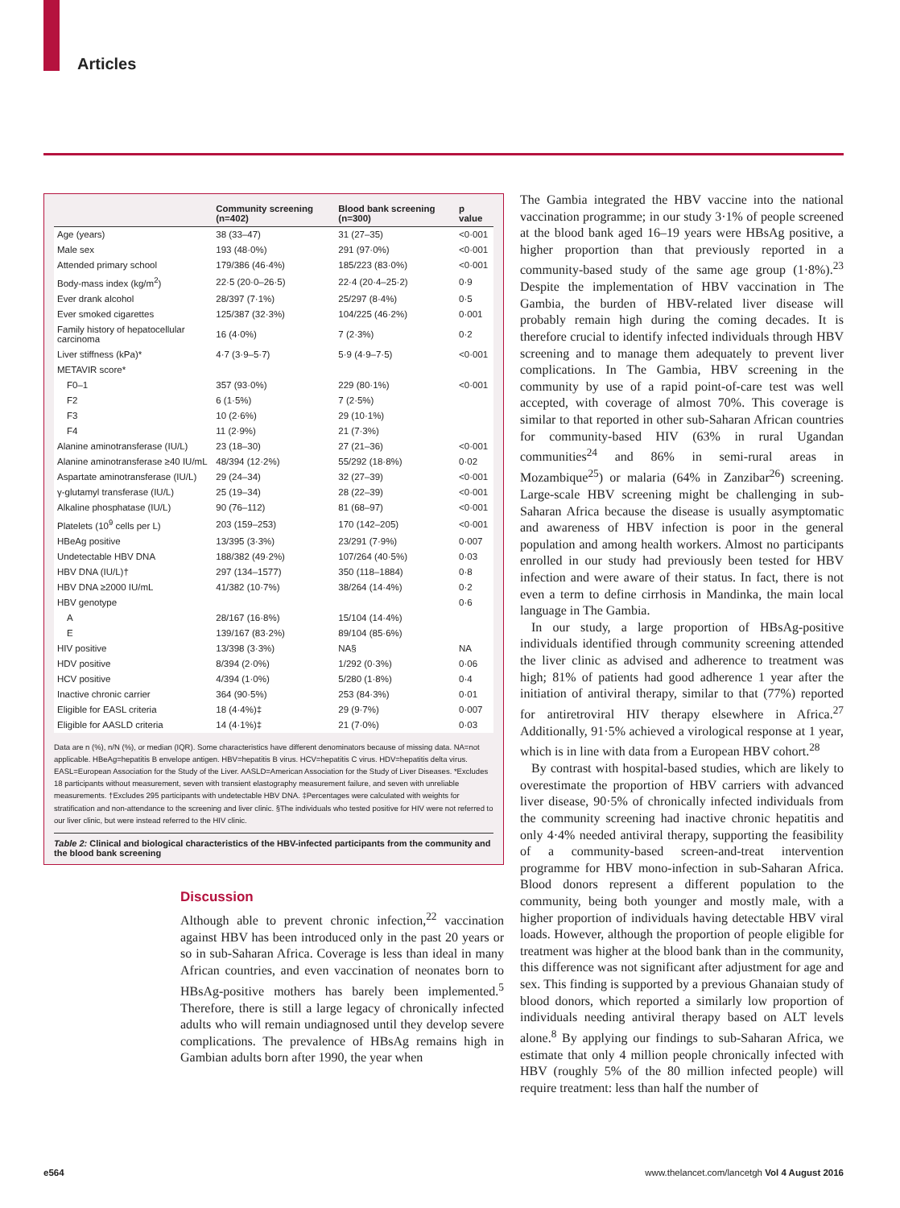Articles
| | Community screening (n=402) | Blood bank screening (n=300) | p value |
| --- | --- | --- | --- |
| Age (years) | 38 (33–47) | 31 (27–35) | <0·001 |
| Male sex | 193 (48·0%) | 291 (97·0%) | <0·001 |
| Attended primary school | 179/386 (46·4%) | 185/223 (83·0%) | <0·001 |
| Body-mass index (kg/m<sup>2</sup>) | 22·5 (20·0–26·5) | 22·4 (20·4–25·2) | 0·9 |
| Ever drank alcohol | 28/397 (7·1%) | 25/297 (8·4%) | 0·5 |
| Ever smoked cigarettes | 125/387 (32·3%) | 104/225 (46·2%) | 0·001 |
| Family history of hepatocellular carcinoma | 16 (4·0%) | 7 (2·3%) | 0·2 |
| Liver stiffness (kPa)* | 4·7 (3·9–5·7) | 5·9 (4·9–7·5) | <0·001 |
| METAVIR score* | | | |
| F0–1 | 357 (93·0%) | 229 (80·1%) | <0·001 |
| F2 | 6 (1·5%) | 7 (2·5%) | |
| F3 | 10 (2·6%) | 29 (10·1%) | |
| F4 | 11 (2·9%) | 21 (7·3%) | |
| Alanine aminotransferase (IU/L) | 23 (18–30) | 27 (21–36) | <0·001 |
| Alanine aminotransferase ≥40 IU/mL | 48/394 (12·2%) | 55/292 (18·8%) | 0·02 |
| Aspartate aminotransferase (IU/L) | 29 (24–34) | 32 (27–39) | <0·001 |
| γ-glutamyl transferase (IU/L) | 25 (19–34) | 28 (22–39) | <0·001 |
| Alkaline phosphatase (IU/L) | 90 (76–112) | 81 (68–97) | <0·001 |
| Platelets (10<sup>9</sup> cells per L) | 203 (159–253) | 170 (142–205) | <0·001 |
| HBeAg positive | 13/395 (3·3%) | 23/291 (7·9%) | 0·007 |
| Undetectable HBV DNA | 188/382 (49·2%) | 107/264 (40·5%) | 0·03 |
| HBV DNA (IU/L)† | 297 (134–1577) | 350 (118–1884) | 0·8 |
| HBV DNA ≥2000 IU/mL | 41/382 (10·7%) | 38/264 (14·4%) | 0·2 |
| HBV genotype | | | 0·6 |
| A | 28/167 (16·8%) | 15/104 (14·4%) | |
| E | 139/167 (83·2%) | 89/104 (85·6%) | |
| HIV positive | 13/398 (3·3%) | NA§ | NA |
| HDV positive | 8/394 (2·0%) | 1/292 (0·3%) | 0·06 |
| HCV positive | 4/394 (1·0%) | 5/280 (1·8%) | 0·4 |
| Inactive chronic carrier | 364 (90·5%) | 253 (84·3%) | 0·01 |
| Eligible for EASL criteria | 18 (4·4%)‡ | 29 (9·7%) | 0·007 |
| Eligible for AASLD criteria | 14 (4·1%)‡ | 21 (7·0%) | 0·03 |
Data are n (%), n/N (%), or median (IQR). Some characteristics have different denominators because of missing data. NA=not applicable. HBeAg=hepatitis B envelope antigen. HBV=hepatitis B virus. HCV=hepatitis C virus. HDV=hepatitis delta virus. EASL=European Association for the Study of the Liver. AASLD=American Association for the Study of Liver Diseases. *Excludes 18 participants without measurement, seven with transient elastography measurement failure, and seven with unreliable measurements. †Excludes 295 participants with undetectable HBV DNA. ‡Percentages were calculated with weights for stratification and non-attendance to the screening and liver clinic. §The individuals who tested positive for HIV were not referred to our liver clinic, but were instead referred to the HIV clinic.
Table 2: Clinical and biological characteristics of the HBV-infected participants from the community and the blood bank screening
Discussion
Although able to prevent chronic infection,<sup>22</sup> vaccination against HBV has been introduced only in the past 20 years or so in sub-Saharan Africa. Coverage is less than ideal in many African countries, and even vaccination of neonates born to HBsAg-positive mothers has barely been implemented.<sup>5</sup> Therefore, there is still a large legacy of chronically infected adults who will remain undiagnosed until they develop severe complications. The prevalence of HBsAg remains high in Gambian adults born after 1990, the year when
The Gambia integrated the HBV vaccine into the national vaccination programme; in our study 3·1% of people screened at the blood bank aged 16–19 years were HBsAg positive, a higher proportion than that previously reported in a community-based study of the same age group (1·8%).<sup>23</sup> Despite the implementation of HBV vaccination in The Gambia, the burden of HBV-related liver disease will probably remain high during the coming decades. It is therefore crucial to identify infected individuals through HBV screening and to manage them adequately to prevent liver complications. In The Gambia, HBV screening in the community by use of a rapid point-of-care test was well accepted, with coverage of almost 70%. This coverage is similar to that reported in other sub-Saharan African countries for community-based HIV (63% in rural Ugandan communities<sup>24</sup> and 86% in semi-rural areas in Mozambique<sup>25</sup>) or malaria (64% in Zanzibar<sup>26</sup>) screening. Large-scale HBV screening might be challenging in sub-Saharan Africa because the disease is usually asymptomatic and awareness of HBV infection is poor in the general population and among health workers. Almost no participants enrolled in our study had previously been tested for HBV infection and were aware of their status. In fact, there is not even a term to define cirrhosis in Mandinka, the main local language in The Gambia.
In our study, a large proportion of HBsAg-positive individuals identified through community screening attended the liver clinic as advised and adherence to treatment was high; 81% of patients had good adherence 1 year after the initiation of antiviral therapy, similar to that (77%) reported for antiretroviral HIV therapy elsewhere in Africa.<sup>27</sup> Additionally, 91·5% achieved a virological response at 1 year, which is in line with data from a European HBV cohort.<sup>28</sup>
By contrast with hospital-based studies, which are likely to overestimate the proportion of HBV carriers with advanced liver disease, 90·5% of chronically infected individuals from the community screening had inactive chronic hepatitis and only 4·4% needed antiviral therapy, supporting the feasibility of a community-based screen-and-treat intervention programme for HBV mono-infection in sub-Saharan Africa. Blood donors represent a different population to the community, being both younger and mostly male, with a higher proportion of individuals having detectable HBV viral loads. However, although the proportion of people eligible for treatment was higher at the blood bank than in the community, this difference was not significant after adjustment for age and sex. This finding is supported by a previous Ghanaian study of blood donors, which reported a similarly low proportion of individuals needing antiviral therapy based on ALT levels alone.<sup>8</sup> By applying our findings to sub-Saharan Africa, we estimate that only 4 million people chronically infected with HBV (roughly 5% of the 80 million infected people) will require treatment: less than half the number of
e564 www.thelancet.com/lancetgh Vol 4 August 2016